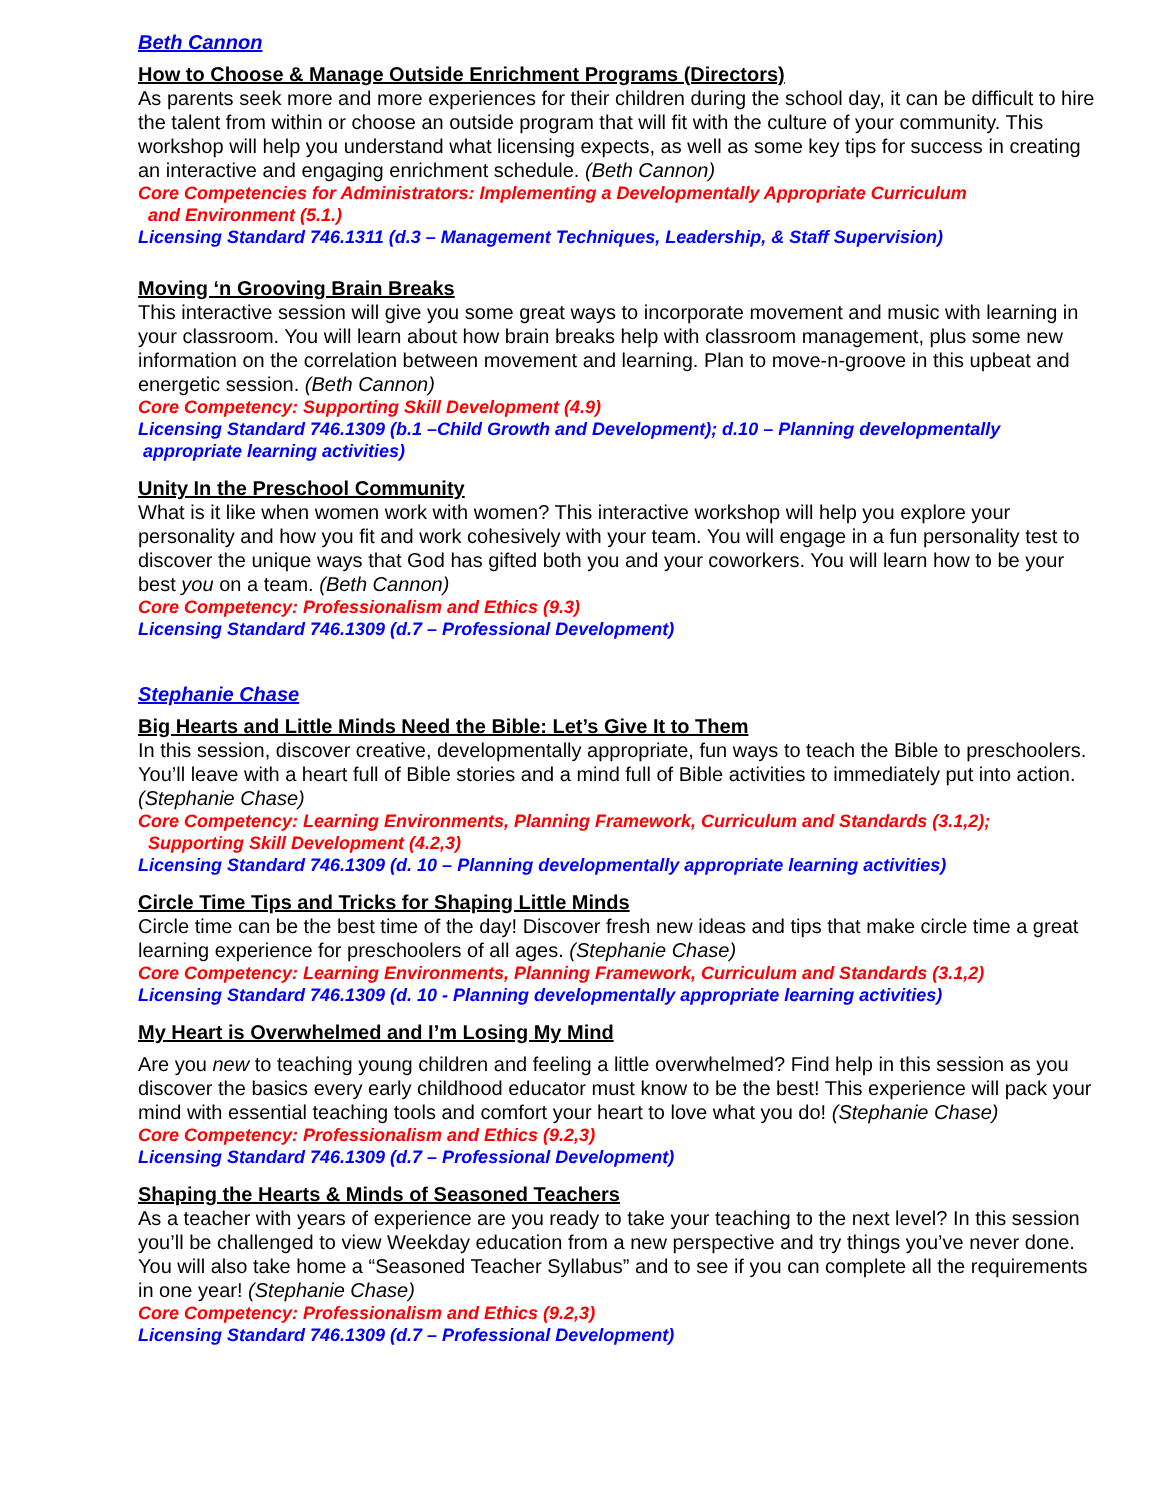Beth Cannon
How to Choose & Manage Outside Enrichment Programs (Directors)
As parents seek more and more experiences for their children during the school day, it can be difficult to hire the talent from within or choose an outside program that will fit with the culture of your community. This workshop will help you understand what licensing expects, as well as some key tips for success in creating an interactive and engaging enrichment schedule. (Beth Cannon)
Core Competencies for Administrators: Implementing a Developmentally Appropriate Curriculum
and Environment (5.1.)
Licensing Standard 746.1311 (d.3 – Management Techniques, Leadership, & Staff Supervision)
Moving ‘n Grooving Brain Breaks
This interactive session will give you some great ways to incorporate movement and music with learning in your classroom. You will learn about how brain breaks help with classroom management, plus some new information on the correlation between movement and learning. Plan to move-n-groove in this upbeat and energetic session. (Beth Cannon)
Core Competency: Supporting Skill Development (4.9)
Licensing Standard 746.1309 (b.1 –Child Growth and Development); d.10 – Planning developmentally
appropriate learning activities)
Unity In the Preschool Community
What is it like when women work with women? This interactive workshop will help you explore your personality and how you fit and work cohesively with your team. You will engage in a fun personality test to discover the unique ways that God has gifted both you and your coworkers. You will learn how to be your best you on a team. (Beth Cannon)
Core Competency: Professionalism and Ethics (9.3)
Licensing Standard 746.1309 (d.7 – Professional Development)
Stephanie Chase
Big Hearts and Little Minds Need the Bible: Let’s Give It to Them
In this session, discover creative, developmentally appropriate, fun ways to teach the Bible to preschoolers. You’ll leave with a heart full of Bible stories and a mind full of Bible activities to immediately put into action. (Stephanie Chase)
Core Competency: Learning Environments, Planning Framework, Curriculum and Standards (3.1,2);
Supporting Skill Development (4.2,3)
Licensing Standard 746.1309 (d. 10 – Planning developmentally appropriate learning activities)
Circle Time Tips and Tricks for Shaping Little Minds
Circle time can be the best time of the day! Discover fresh new ideas and tips that make circle time a great learning experience for preschoolers of all ages. (Stephanie Chase)
Core Competency: Learning Environments, Planning Framework, Curriculum and Standards (3.1,2)
Licensing Standard 746.1309 (d. 10 - Planning developmentally appropriate learning activities)
My Heart is Overwhelmed and I’m Losing My Mind
Are you new to teaching young children and feeling a little overwhelmed? Find help in this session as you discover the basics every early childhood educator must know to be the best! This experience will pack your mind with essential teaching tools and comfort your heart to love what you do! (Stephanie Chase)
Core Competency: Professionalism and Ethics (9.2,3)
Licensing Standard 746.1309 (d.7 – Professional Development)
Shaping the Hearts & Minds of Seasoned Teachers
As a teacher with years of experience are you ready to take your teaching to the next level? In this session you’ll be challenged to view Weekday education from a new perspective and try things you’ve never done. You will also take home a “Seasoned Teacher Syllabus” and to see if you can complete all the requirements in one year! (Stephanie Chase)
Core Competency: Professionalism and Ethics (9.2,3)
Licensing Standard 746.1309 (d.7 – Professional Development)